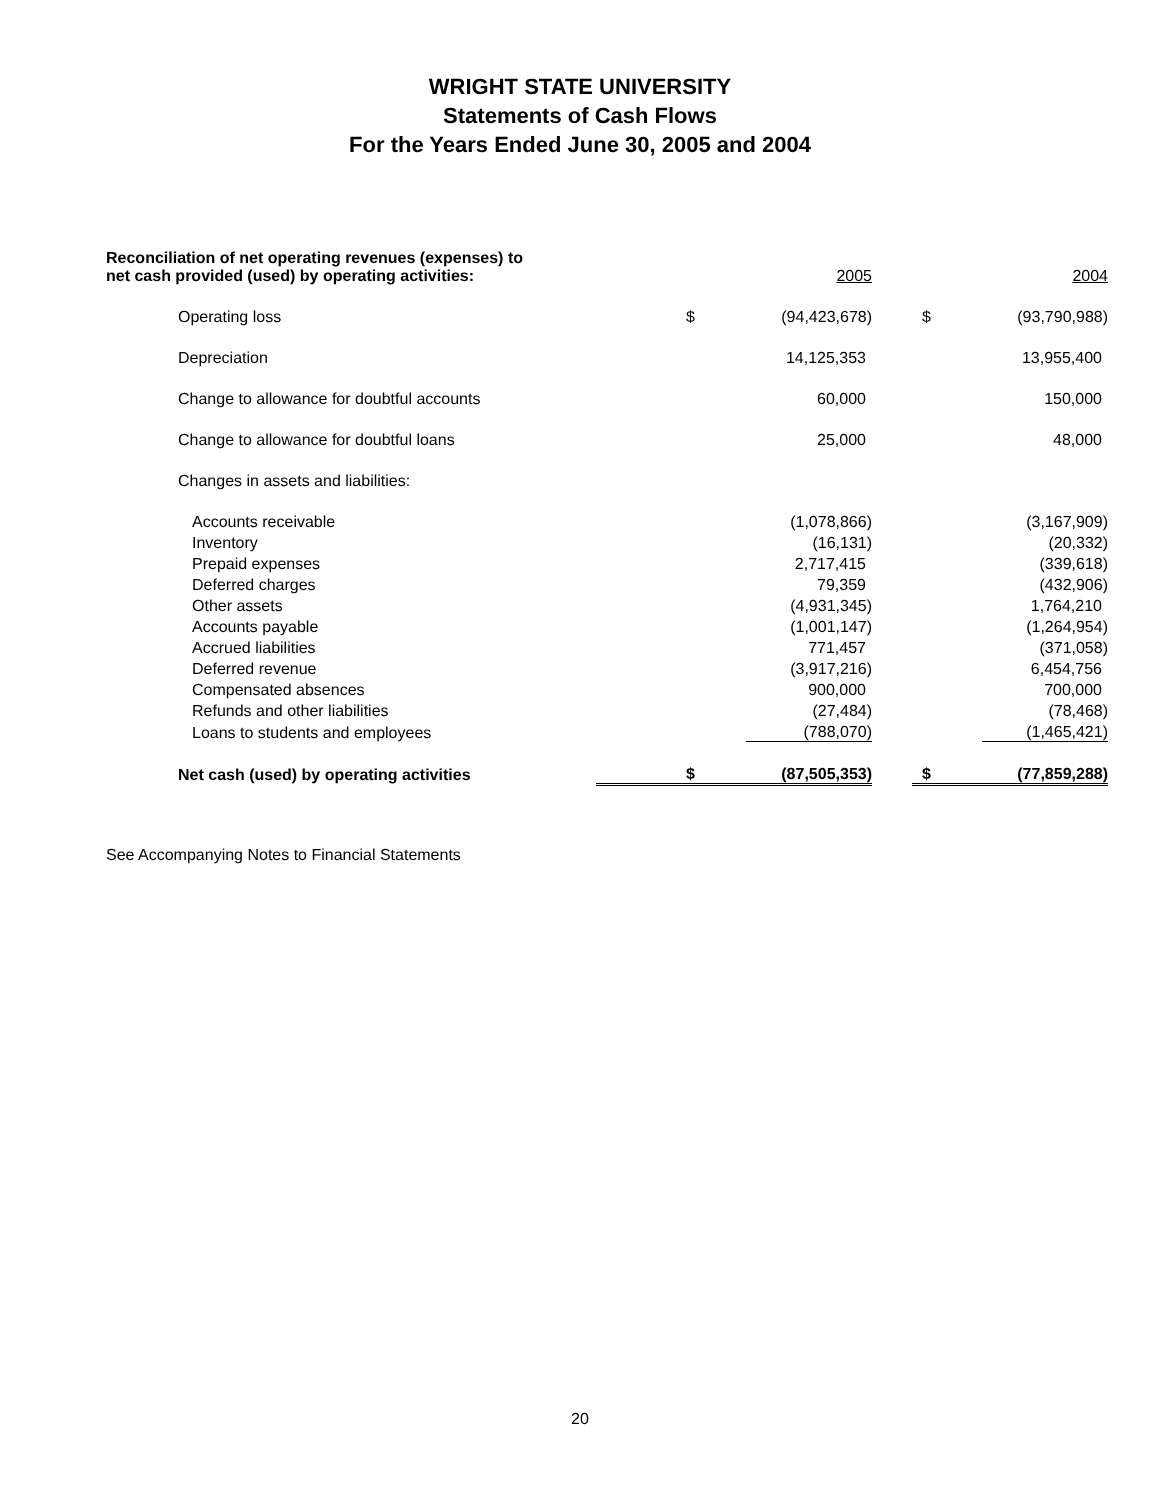WRIGHT STATE UNIVERSITY
Statements of Cash Flows
For the Years Ended June 30, 2005 and 2004
| Reconciliation of net operating revenues (expenses) to net cash provided (used) by operating activities: | | 2005 | | | 2004 |
| Operating loss | $ | (94,423,678) | | $ | (93,790,988) |
| Depreciation | | 14,125,353 | | | 13,955,400 |
| Change to allowance for doubtful accounts | | 60,000 | | | 150,000 |
| Change to allowance for doubtful loans | | 25,000 | | | 48,000 |
| Changes in assets and liabilities: | | | | | |
| Accounts receivable | | (1,078,866) | | | (3,167,909) |
| Inventory | | (16,131) | | | (20,332) |
| Prepaid expenses | | 2,717,415 | | | (339,618) |
| Deferred charges | | 79,359 | | | (432,906) |
| Other assets | | (4,931,345) | | | 1,764,210 |
| Accounts payable | | (1,001,147) | | | (1,264,954) |
| Accrued liabilities | | 771,457 | | | (371,058) |
| Deferred revenue | | (3,917,216) | | | 6,454,756 |
| Compensated absences | | 900,000 | | | 700,000 |
| Refunds and other liabilities | | (27,484) | | | (78,468) |
| Loans to students and employees | | (788,070) | | | (1,465,421) |
| Net cash (used) by operating activities | $ | (87,505,353) | | $ | (77,859,288) |
See Accompanying Notes to Financial Statements
20